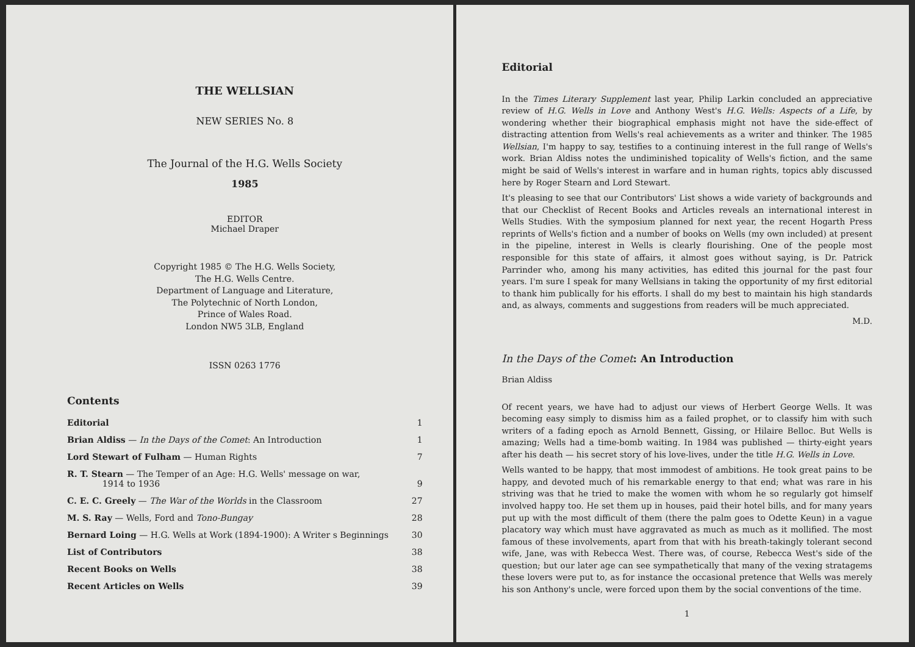THE WELLSIAN
NEW SERIES No. 8
The Journal of the H.G. Wells Society
1985
EDITOR
Michael Draper
Copyright 1985 © The H.G. Wells Society,
The H.G. Wells Centre.
Department of Language and Literature,
The Polytechnic of North London,
Prince of Wales Road.
London NW5 3LB, England
ISSN 0263 1776
Contents
| Editorial | 1 |
| Brian Aldiss — In the Days of the Comet : An Introduction | 1 |
| Lord Stewart of Fulham — Human Rights | 7 |
| R. T. Stearn — The Temper of an Age: H.G. Wells' message on war, 1914 to 1936 | 9 |
| C. E. C. Greely — The War of the Worlds in the Classroom | 27 |
| M. S. Ray — Wells, Ford and Tono-Bungay | 28 |
| Bernard Loing — H.G. Wells at Work (1894-1900): A Writer s Beginnings | 30 |
| List of Contributors | 38 |
| Recent Books on Wells | 38 |
| Recent Articles on Wells | 39 |
Editorial
In the Times Literary Supplement last year, Philip Larkin concluded an appreciative review of H.G. Wells in Love and Anthony West's H.G. Wells: Aspects of a Life, by wondering whether their biographical emphasis might not have the side-effect of distracting attention from Wells's real achievements as a writer and thinker. The 1985 Wellsian, I'm happy to say, testifies to a continuing interest in the full range of Wells's work. Brian Aldiss notes the undiminished topicality of Wells's fiction, and the same might be said of Wells's interest in warfare and in human rights, topics ably discussed here by Roger Stearn and Lord Stewart.
It's pleasing to see that our Contributors' List shows a wide variety of backgrounds and that our Checklist of Recent Books and Articles reveals an international interest in Wells Studies. With the symposium planned for next year, the recent Hogarth Press reprints of Wells's fiction and a number of books on Wells (my own included) at present in the pipeline, interest in Wells is clearly flourishing. One of the people most responsible for this state of affairs, it almost goes without saying, is Dr. Patrick Parrinder who, among his many activities, has edited this journal for the past four years. I'm sure I speak for many Wellsians in taking the opportunity of my first editorial to thank him publically for his efforts. I shall do my best to maintain his high standards and, as always, comments and suggestions from readers will be much appreciated.
M.D.
In the Days of the Comet: An Introduction
Brian Aldiss
Of recent years, we have had to adjust our views of Herbert George Wells. It was becoming easy simply to dismiss him as a failed prophet, or to classify him with such writers of a fading epoch as Arnold Bennett, Gissing, or Hilaire Belloc. But Wells is amazing; Wells had a time-bomb waiting. In 1984 was published — thirty-eight years after his death — his secret story of his love-lives, under the title H.G. Wells in Love.
Wells wanted to be happy, that most immodest of ambitions. He took great pains to be happy, and devoted much of his remarkable energy to that end; what was rare in his striving was that he tried to make the women with whom he so regularly got himself involved happy too. He set them up in houses, paid their hotel bills, and for many years put up with the most difficult of them (there the palm goes to Odette Keun) in a vague placatory way which must have aggravated as much as much as it mollified. The most famous of these involvements, apart from that with his breath-takingly tolerant second wife, Jane, was with Rebecca West. There was, of course, Rebecca West's side of the question; but our later age can see sympathetically that many of the vexing stratagems these lovers were put to, as for instance the occasional pretence that Wells was merely his son Anthony's uncle, were forced upon them by the social conventions of the time.
1